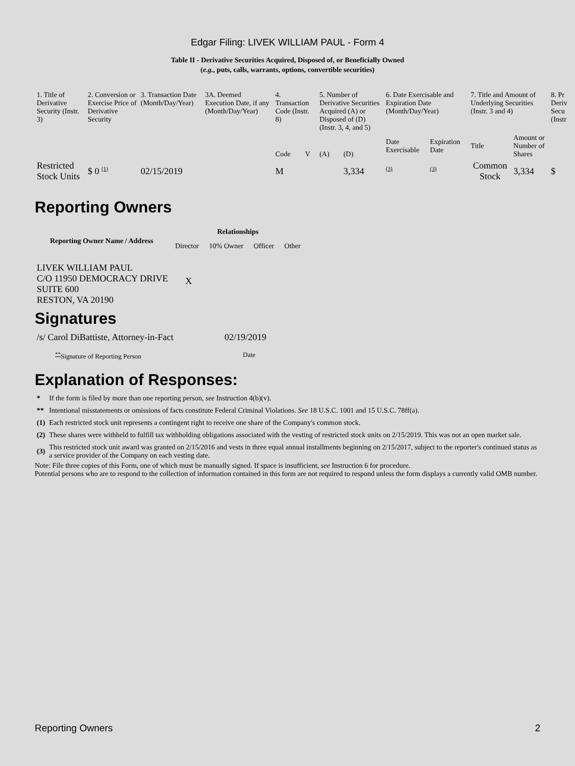Edgar Filing: LIVEK WILLIAM PAUL - Form 4
Table II - Derivative Securities Acquired, Disposed of, or Beneficially Owned
(e.g., puts, calls, warrants, options, convertible securities)
| 1. Title of Derivative Security (Instr. 3) | 2. Conversion or Exercise Price of Derivative Security | 3. Transaction Date (Month/Day/Year) | 3A. Deemed Execution Date, if any (Month/Day/Year) | 4. Transaction Code (Instr. 8) | | 5. Number of Derivative Securities Acquired (A) or Disposed of (D) (Instr. 3, 4, and 5) | | 6. Date Exercisable and Expiration Date (Month/Day/Year) | | 7. Title and Amount of Underlying Securities (Instr. 3 and 4) | | 8. Pr Deriv Secu (Instr |
| --- | --- | --- | --- | --- | --- | --- | --- | --- | --- | --- | --- | --- |
| | | | | Code | V | (A) | (D) | Date Exercisable | Expiration Date | Title | Amount or Number of Shares | |
| Restricted Stock Units | $ 0 (1) | 02/15/2019 | | M | | | 3,334 | (3) | (3) | Common Stock | 3,334 | $ |
Reporting Owners
| Reporting Owner Name / Address | Relationships | | | |
| --- | --- | --- | --- | --- |
| | Director | 10% Owner | Officer | Other |
| LIVEK WILLIAM PAUL C/O 11950 DEMOCRACY DRIVE SUITE 600 RESTON, VA 20190 | X | | | |
Signatures
| /s/ Carol DiBattiste, Attorney-in-Fact | 02/19/2019 |
| ** Signature of Reporting Person | Date |
Explanation of Responses:
| * | If the form is filed by more than one reporting person, see Instruction 4(b)(v). |
| ** | Intentional misstatements or omissions of facts constitute Federal Criminal Violations. See 18 U.S.C. 1001 and 15 U.S.C. 78ff(a). |
| (1) | Each restricted stock unit represents a contingent right to receive one share of the Company's common stock. |
| (2) | These shares were withheld to fulfill tax withholding obligations associated with the vesting of restricted stock units on 2/15/2019. This was not an open market sale. |
| (3) | This restricted stock unit award was granted on 2/15/2016 and vests in three equal annual installments beginning on 2/15/2017, subject to the reporter's continued status as a service provider of the Company on each vesting date. |
Note: File three copies of this Form, one of which must be manually signed. If space is insufficient, see Instruction 6 for procedure.
Potential persons who are to respond to the collection of information contained in this form are not required to respond unless the form displays a currently valid OMB number.
Reporting Owners 2